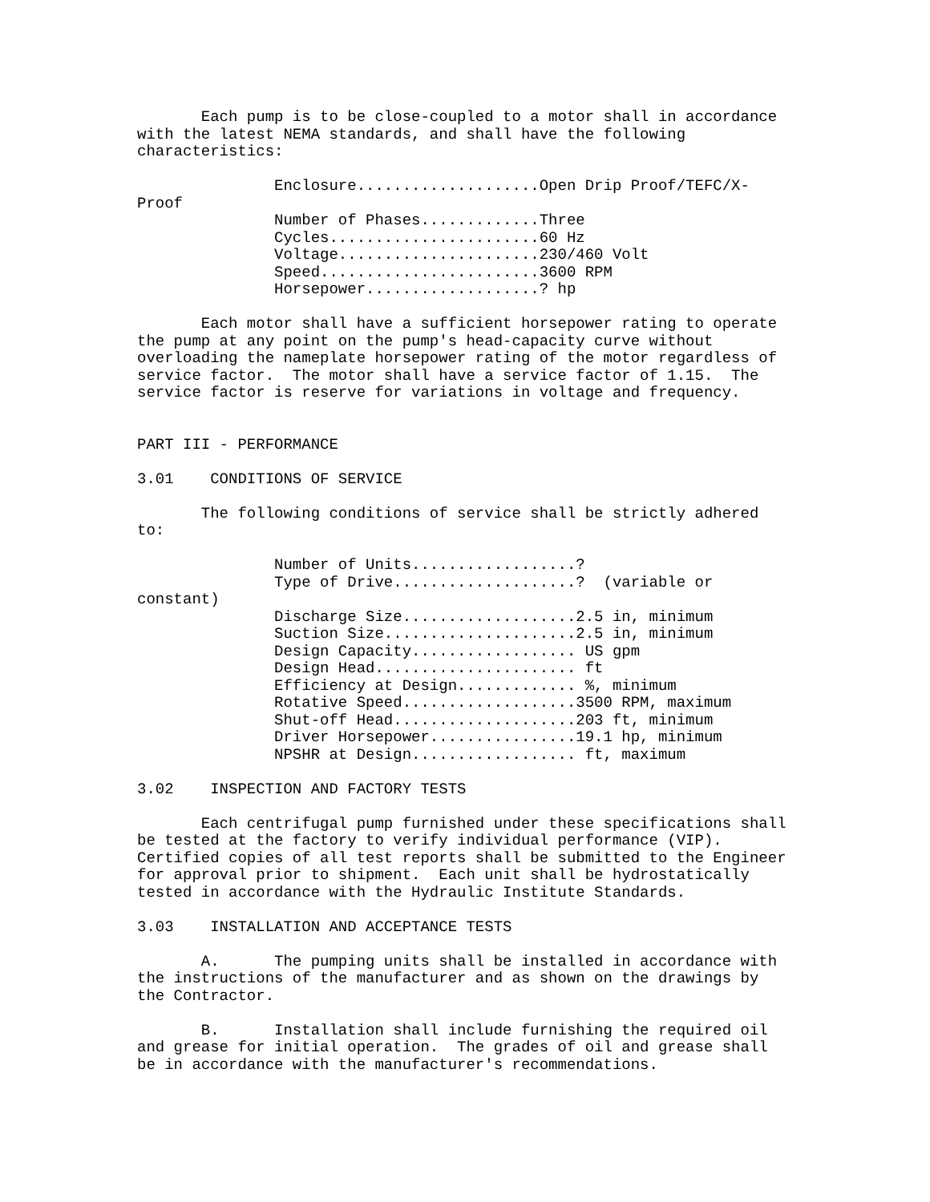Each pump is to be close-coupled to a motor shall in accordance
with the latest NEMA standards, and shall have the following
characteristics:

               Enclosure....................Open Drip Proof/TEFC/X-
Proof
               Number of Phases.............Three
               Cycles.......................60 Hz
               Voltage......................230/460 Volt
               Speed........................3600 RPM
               Horsepower...................? hp

       Each motor shall have a sufficient horsepower rating to operate
the pump at any point on the pump's head-capacity curve without
overloading the nameplate horsepower rating of the motor regardless of
service factor.  The motor shall have a service factor of 1.15.  The
service factor is reserve for variations in voltage and frequency.


PART III - PERFORMANCE

3.01    CONDITIONS OF SERVICE

       The following conditions of service shall be strictly adhered
to:

               Number of Units..................?
               Type of Drive....................?  (variable or
constant)
               Discharge Size...................2.5 in, minimum
               Suction Size.....................2.5 in, minimum
               Design Capacity.................. US gpm
               Design Head...................... ft
               Efficiency at Design............. %, minimum
               Rotative Speed...................3500 RPM, maximum
               Shut-off Head....................203 ft, minimum
               Driver Horsepower................19.1 hp, minimum
               NPSHR at Design.................. ft, maximum

3.02    INSPECTION AND FACTORY TESTS

       Each centrifugal pump furnished under these specifications shall
be tested at the factory to verify individual performance (VIP).
Certified copies of all test reports shall be submitted to the Engineer
for approval prior to shipment.  Each unit shall be hydrostatically
tested in accordance with the Hydraulic Institute Standards.

3.03    INSTALLATION AND ACCEPTANCE TESTS

       A.      The pumping units shall be installed in accordance with
the instructions of the manufacturer and as shown on the drawings by
the Contractor.

       B.      Installation shall include furnishing the required oil
and grease for initial operation.  The grades of oil and grease shall
be in accordance with the manufacturer's recommendations.